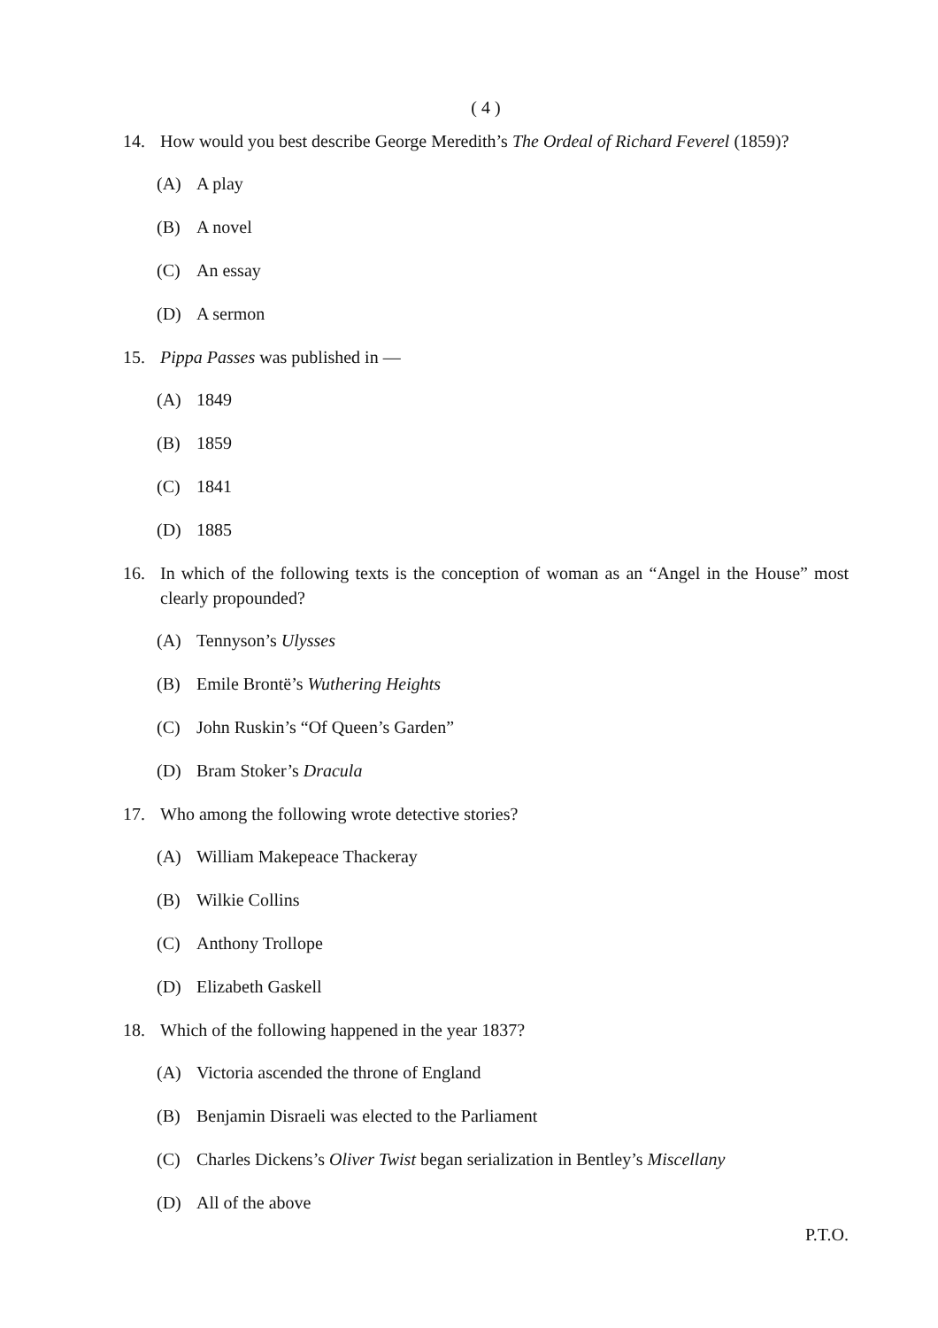( 4 )
14. How would you best describe George Meredith’s The Ordeal of Richard Feverel (1859)?
(A) A play
(B) A novel
(C) An essay
(D) A sermon
15. Pippa Passes was published in —
(A) 1849
(B) 1859
(C) 1841
(D) 1885
16. In which of the following texts is the conception of woman as an “Angel in the House” most clearly propounded?
(A) Tennyson’s Ulysses
(B) Emile Brontë’s Wuthering Heights
(C) John Ruskin’s “Of Queen’s Garden”
(D) Bram Stoker’s Dracula
17. Who among the following wrote detective stories?
(A) William Makepeace Thackeray
(B) Wilkie Collins
(C) Anthony Trollope
(D) Elizabeth Gaskell
18. Which of the following happened in the year 1837?
(A) Victoria ascended the throne of England
(B) Benjamin Disraeli was elected to the Parliament
(C) Charles Dickens’s Oliver Twist began serialization in Bentley’s Miscellany
(D) All of the above
P.T.O.